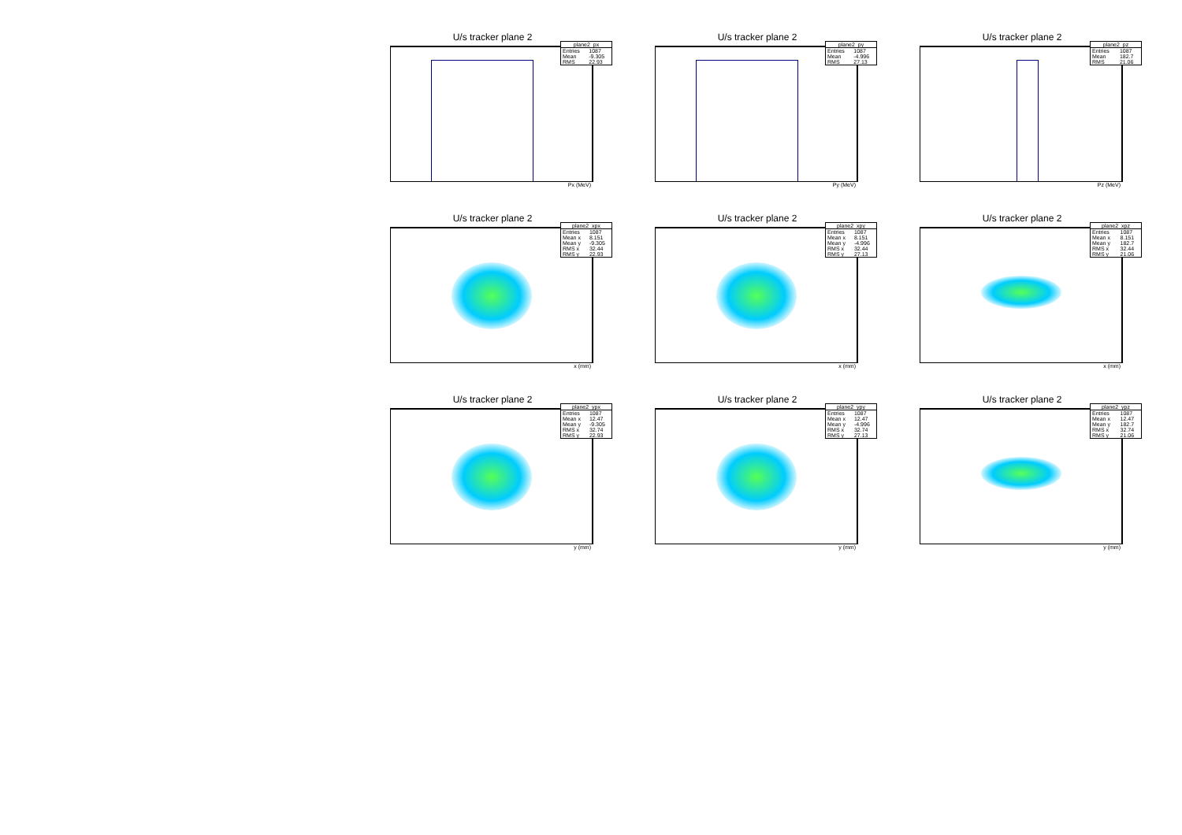U/s tracker plane 2
| plane2_px | |
| Entries | 1087 |
| Mean | -9.305 |
| RMS | 22.93 |
Px (MeV)
U/s tracker plane 2
| plane2_py | |
| Entries | 1087 |
| Mean | -4.996 |
| RMS | 27.13 |
Py (MeV)
U/s tracker plane 2
| plane2_pz | |
| Entries | 1087 |
| Mean | 182.7 |
| RMS | 21.06 |
Pz (MeV)
U/s tracker plane 2
| plane2_xpx | |
| Entries | 1087 |
| Mean x | 8.151 |
| Mean y | -9.305 |
| RMS x | 32.44 |
| RMS y | 22.93 |
x (mm)
U/s tracker plane 2
| plane2_xpy | |
| Entries | 1087 |
| Mean x | 8.151 |
| Mean y | -4.996 |
| RMS x | 32.44 |
| RMS y | 27.13 |
x (mm)
U/s tracker plane 2
| plane2_xpz | |
| Entries | 1087 |
| Mean x | 8.151 |
| Mean y | 182.7 |
| RMS x | 32.44 |
| RMS y | 21.06 |
x (mm)
U/s tracker plane 2
| plane2_ypx | |
| Entries | 1087 |
| Mean x | 12.47 |
| Mean y | -9.305 |
| RMS x | 32.74 |
| RMS y | 22.93 |
y (mm)
U/s tracker plane 2
| plane2_ypy | |
| Entries | 1087 |
| Mean x | 12.47 |
| Mean y | -4.996 |
| RMS x | 32.74 |
| RMS y | 27.13 |
y (mm)
U/s tracker plane 2
| plane2_ypz | |
| Entries | 1087 |
| Mean x | 12.47 |
| Mean y | 182.7 |
| RMS x | 32.74 |
| RMS y | 21.06 |
y (mm)